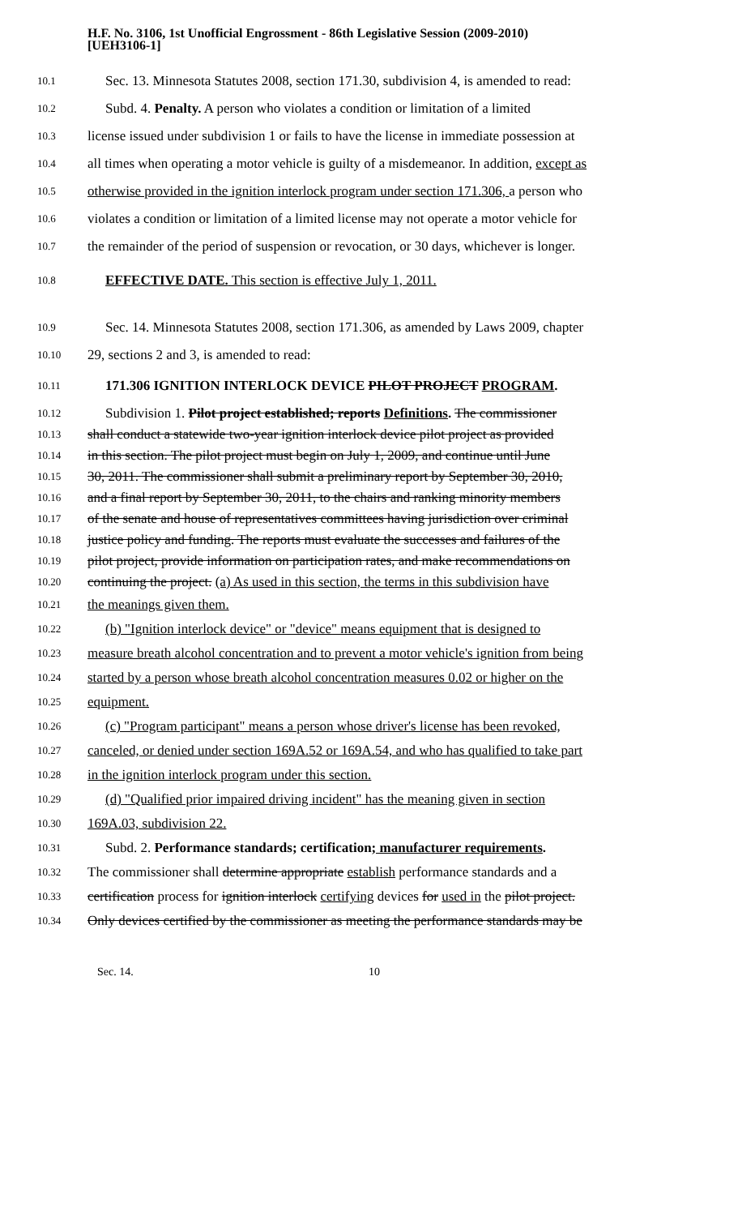H.F. No. 3106, 1st Unofficial Engrossment - 86th Legislative Session (2009-2010)
[UEH3106-1]
10.1 Sec. 13. Minnesota Statutes 2008, section 171.30, subdivision 4, is amended to read:
10.2 Subd. 4. Penalty. A person who violates a condition or limitation of a limited
10.3 license issued under subdivision 1 or fails to have the license in immediate possession at
10.4 all times when operating a motor vehicle is guilty of a misdemeanor. In addition, except as
10.5 otherwise provided in the ignition interlock program under section 171.306, a person who
10.6 violates a condition or limitation of a limited license may not operate a motor vehicle for
10.7 the remainder of the period of suspension or revocation, or 30 days, whichever is longer.
10.8 EFFECTIVE DATE. This section is effective July 1, 2011.
10.9 Sec. 14. Minnesota Statutes 2008, section 171.306, as amended by Laws 2009, chapter
10.10 29, sections 2 and 3, is amended to read:
10.11 171.306 IGNITION INTERLOCK DEVICE PILOT PROJECT PROGRAM.
10.12 Subdivision 1. Pilot project established; reports Definitions. The commissioner
10.13 shall conduct a statewide two-year ignition interlock device pilot project as provided
10.14 in this section. The pilot project must begin on July 1, 2009, and continue until June
10.15 30, 2011. The commissioner shall submit a preliminary report by September 30, 2010,
10.16 and a final report by September 30, 2011, to the chairs and ranking minority members
10.17 of the senate and house of representatives committees having jurisdiction over criminal
10.18 justice policy and funding. The reports must evaluate the successes and failures of the
10.19 pilot project, provide information on participation rates, and make recommendations on
10.20 continuing the project. (a) As used in this section, the terms in this subdivision have
10.21 the meanings given them.
10.22 (b) "Ignition interlock device" or "device" means equipment that is designed to
10.23 measure breath alcohol concentration and to prevent a motor vehicle's ignition from being
10.24 started by a person whose breath alcohol concentration measures 0.02 or higher on the
10.25 equipment.
10.26 (c) "Program participant" means a person whose driver's license has been revoked,
10.27 canceled, or denied under section 169A.52 or 169A.54, and who has qualified to take part
10.28 in the ignition interlock program under this section.
10.29 (d) "Qualified prior impaired driving incident" has the meaning given in section
10.30 169A.03, subdivision 22.
10.31 Subd. 2. Performance standards; certification; manufacturer requirements.
10.32 The commissioner shall determine appropriate establish performance standards and a
10.33 certification process for ignition interlock certifying devices for used in the pilot project.
10.34 Only devices certified by the commissioner as meeting the performance standards may be
Sec. 14. 10